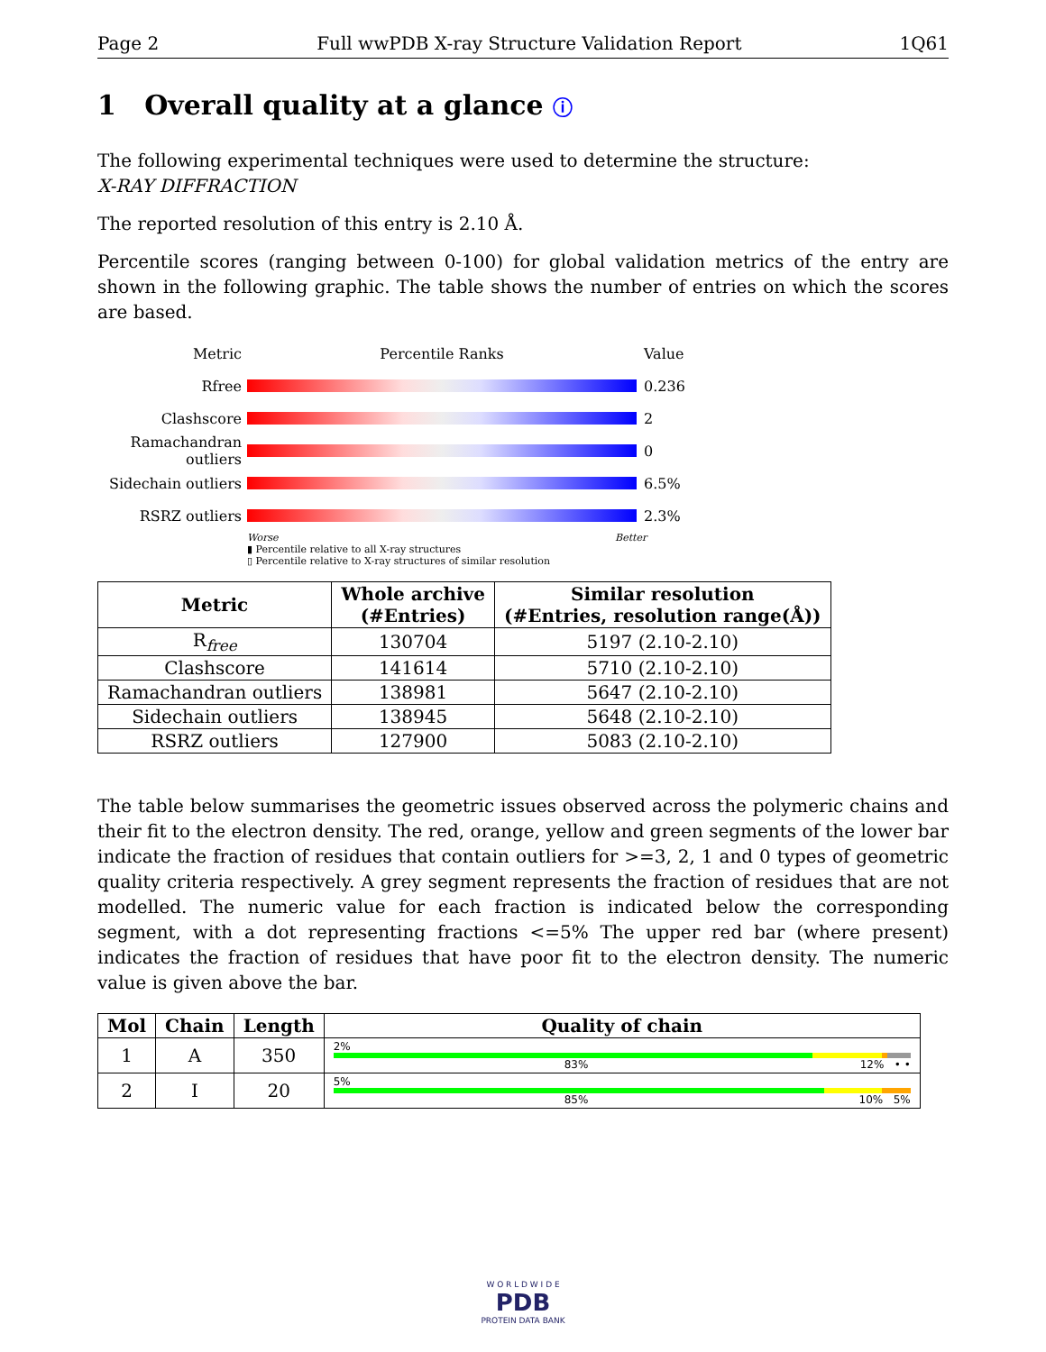Page 2 Full wwPDB X-ray Structure Validation Report 1Q61
1 Overall quality at a glance ⓘ
The following experimental techniques were used to determine the structure:
X-RAY DIFFRACTION
The reported resolution of this entry is 2.10 Å.
Percentile scores (ranging between 0-100) for global validation metrics of the entry are shown in the following graphic. The table shows the number of entries on which the scores are based.
Metric Percentile Ranks Value
Rfree 0.236
Clashscore 2
Ramachandran outliers 0
Sidechain outliers 6.5%
RSRZ outliers 2.3%
Worse Better
▮ Percentile relative to all X-ray structures
▯ Percentile relative to X-ray structures of similar resolution
| Metric | Whole archive (#Entries) | Similar resolution (#Entries, resolution range(Å)) |
| --- | --- | --- |
| R<sub>free</sub> | 130704 | 5197 (2.10-2.10) |
| Clashscore | 141614 | 5710 (2.10-2.10) |
| Ramachandran outliers | 138981 | 5647 (2.10-2.10) |
| Sidechain outliers | 138945 | 5648 (2.10-2.10) |
| RSRZ outliers | 127900 | 5083 (2.10-2.10) |
The table below summarises the geometric issues observed across the polymeric chains and their fit to the electron density. The red, orange, yellow and green segments of the lower bar indicate the fraction of residues that contain outliers for >=3, 2, 1 and 0 types of geometric quality criteria respectively. A grey segment represents the fraction of residues that are not modelled. The numeric value for each fraction is indicated below the corresponding segment, with a dot representing fractions <=5% The upper red bar (where present) indicates the fraction of residues that have poor fit to the electron density. The numeric value is given above the bar.
| Mol | Chain | Length | Quality of chain |
| --- | --- | --- | --- |
| 1 | A | 350 | 2% 83% 12% • • |
| 2 | I | 20 | 5% 85% 10% 5% |
W O R L D W I D E
PDB
PROTEIN DATA BANK